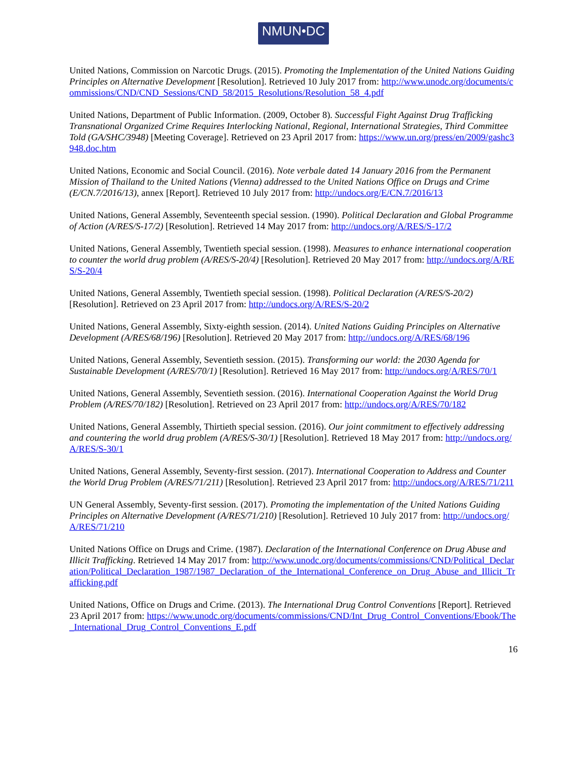NMUN•DC
United Nations, Commission on Narcotic Drugs. (2015). Promoting the Implementation of the United Nations Guiding Principles on Alternative Development [Resolution]. Retrieved 10 July 2017 from: http://www.unodc.org/documents/commissions/CND/CND_Sessions/CND_58/2015_Resolutions/Resolution_58_4.pdf
United Nations, Department of Public Information. (2009, October 8). Successful Fight Against Drug Trafficking Transnational Organized Crime Requires Interlocking National, Regional, International Strategies, Third Committee Told (GA/SHC/3948) [Meeting Coverage]. Retrieved on 23 April 2017 from: https://www.un.org/press/en/2009/gashc3948.doc.htm
United Nations, Economic and Social Council. (2016). Note verbale dated 14 January 2016 from the Permanent Mission of Thailand to the United Nations (Vienna) addressed to the United Nations Office on Drugs and Crime (E/CN.7/2016/13), annex [Report]. Retrieved 10 July 2017 from: http://undocs.org/E/CN.7/2016/13
United Nations, General Assembly, Seventeenth special session. (1990). Political Declaration and Global Programme of Action (A/RES/S-17/2) [Resolution]. Retrieved 14 May 2017 from: http://undocs.org/A/RES/S-17/2
United Nations, General Assembly, Twentieth special session. (1998). Measures to enhance international cooperation to counter the world drug problem (A/RES/S-20/4) [Resolution]. Retrieved 20 May 2017 from: http://undocs.org/A/RES/S-20/4
United Nations, General Assembly, Twentieth special session. (1998). Political Declaration (A/RES/S-20/2) [Resolution]. Retrieved on 23 April 2017 from: http://undocs.org/A/RES/S-20/2
United Nations, General Assembly, Sixty-eighth session. (2014). United Nations Guiding Principles on Alternative Development (A/RES/68/196) [Resolution]. Retrieved 20 May 2017 from: http://undocs.org/A/RES/68/196
United Nations, General Assembly, Seventieth session. (2015). Transforming our world: the 2030 Agenda for Sustainable Development (A/RES/70/1) [Resolution]. Retrieved 16 May 2017 from: http://undocs.org/A/RES/70/1
United Nations, General Assembly, Seventieth session. (2016). International Cooperation Against the World Drug Problem (A/RES/70/182) [Resolution]. Retrieved on 23 April 2017 from: http://undocs.org/A/RES/70/182
United Nations, General Assembly, Thirtieth special session. (2016). Our joint commitment to effectively addressing and countering the world drug problem (A/RES/S-30/1) [Resolution]. Retrieved 18 May 2017 from: http://undocs.org/A/RES/S-30/1
United Nations, General Assembly, Seventy-first session. (2017). International Cooperation to Address and Counter the World Drug Problem (A/RES/71/211) [Resolution]. Retrieved 23 April 2017 from: http://undocs.org/A/RES/71/211
UN General Assembly, Seventy-first session. (2017). Promoting the implementation of the United Nations Guiding Principles on Alternative Development (A/RES/71/210) [Resolution]. Retrieved 10 July 2017 from: http://undocs.org/A/RES/71/210
United Nations Office on Drugs and Crime. (1987). Declaration of the International Conference on Drug Abuse and Illicit Trafficking. Retrieved 14 May 2017 from: http://www.unodc.org/documents/commissions/CND/Political_Declaration/Political_Declaration_1987/1987_Declaration_of_the_International_Conference_on_Drug_Abuse_and_Illicit_Trafficking.pdf
United Nations, Office on Drugs and Crime. (2013). The International Drug Control Conventions [Report]. Retrieved 23 April 2017 from: https://www.unodc.org/documents/commissions/CND/Int_Drug_Control_Conventions/Ebook/The_International_Drug_Control_Conventions_E.pdf
16